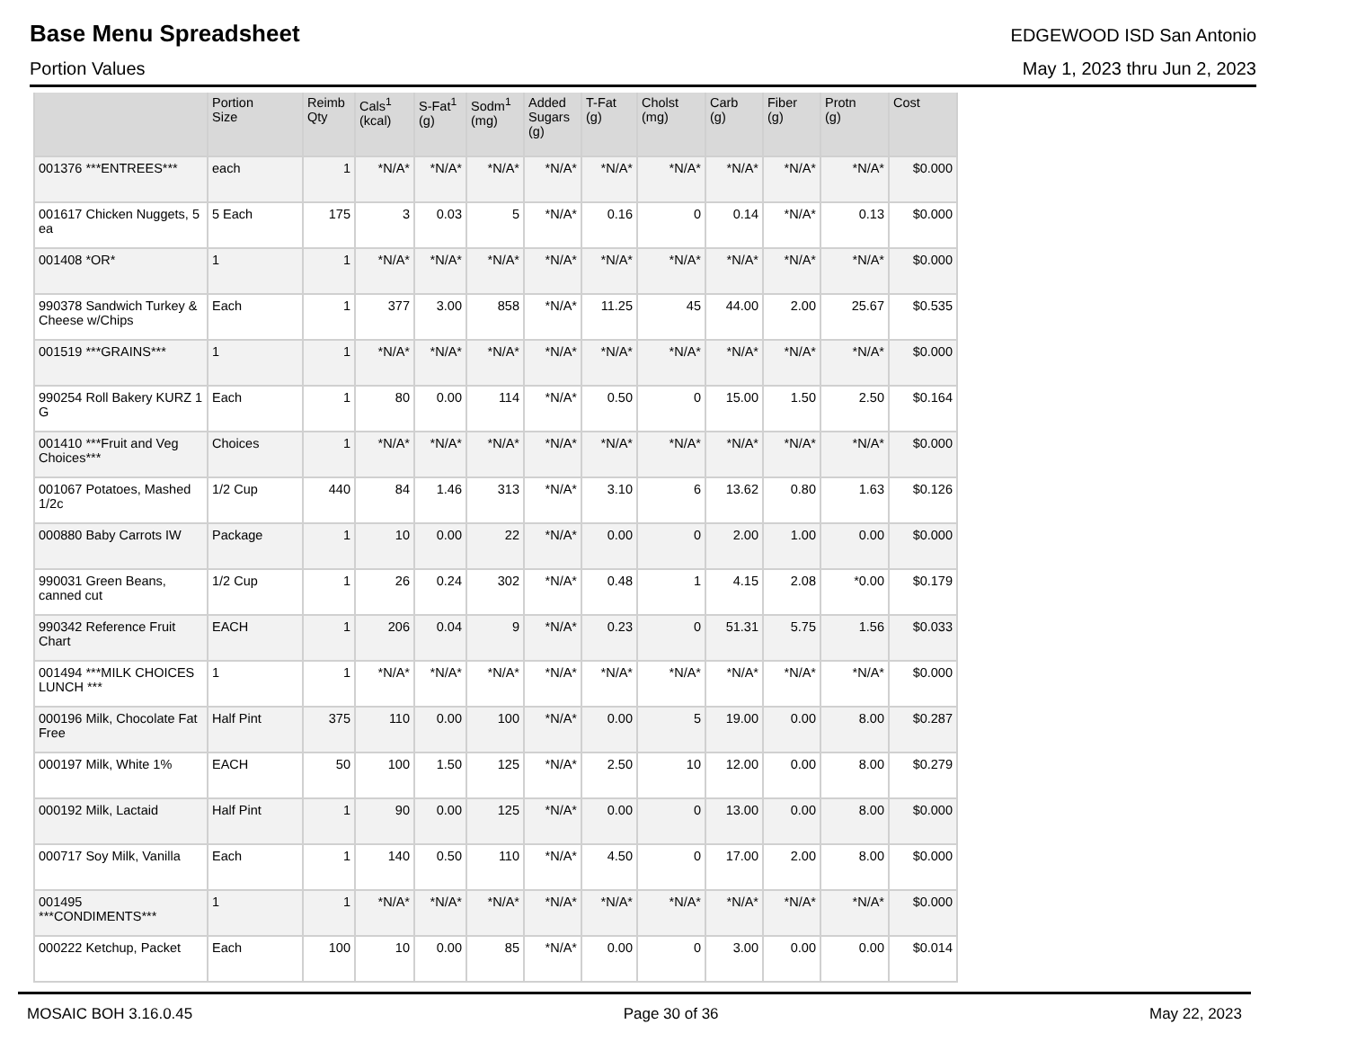Base Menu Spreadsheet
EDGEWOOD ISD San Antonio
Portion Values May 1, 2023 thru Jun 2, 2023
| | Portion Size | Reimb Qty | Cals<sup>1</sup> (kcal) | S-Fat<sup>1</sup> (g) | Sodm<sup>1</sup> (mg) | Added Sugars (g) | T-Fat (g) | Cholst (mg) | Carb (g) | Fiber (g) | Protn (g) | Cost |
| --- | --- | --- | --- | --- | --- | --- | --- | --- | --- | --- | --- | --- |
| 001376 ***ENTREES*** | each | 1 | *N/A* | *N/A* | *N/A* | *N/A* | *N/A* | *N/A* | *N/A* | *N/A* | *N/A* | $0.000 |
| 001617 Chicken Nuggets, 5 ea | 5 Each | 175 | 3 | 0.03 | 5 | *N/A* | 0.16 | 0 | 0.14 | *N/A* | 0.13 | $0.000 |
| 001408 *OR* | 1 | 1 | *N/A* | *N/A* | *N/A* | *N/A* | *N/A* | *N/A* | *N/A* | *N/A* | *N/A* | $0.000 |
| 990378 Sandwich Turkey & Cheese w/Chips | Each | 1 | 377 | 3.00 | 858 | *N/A* | 11.25 | 45 | 44.00 | 2.00 | 25.67 | $0.535 |
| 001519 ***GRAINS*** | 1 | 1 | *N/A* | *N/A* | *N/A* | *N/A* | *N/A* | *N/A* | *N/A* | *N/A* | *N/A* | $0.000 |
| 990254 Roll Bakery KURZ 1 G | Each | 1 | 80 | 0.00 | 114 | *N/A* | 0.50 | 0 | 15.00 | 1.50 | 2.50 | $0.164 |
| 001410 ***Fruit and Veg Choices*** | Choices | 1 | *N/A* | *N/A* | *N/A* | *N/A* | *N/A* | *N/A* | *N/A* | *N/A* | *N/A* | $0.000 |
| 001067 Potatoes, Mashed 1/2c | 1/2 Cup | 440 | 84 | 1.46 | 313 | *N/A* | 3.10 | 6 | 13.62 | 0.80 | 1.63 | $0.126 |
| 000880 Baby Carrots IW | Package | 1 | 10 | 0.00 | 22 | *N/A* | 0.00 | 0 | 2.00 | 1.00 | 0.00 | $0.000 |
| 990031 Green Beans, canned cut | 1/2 Cup | 1 | 26 | 0.24 | 302 | *N/A* | 0.48 | 1 | 4.15 | 2.08 | *0.00 | $0.179 |
| 990342 Reference Fruit Chart | EACH | 1 | 206 | 0.04 | 9 | *N/A* | 0.23 | 0 | 51.31 | 5.75 | 1.56 | $0.033 |
| 001494 ***MILK CHOICES LUNCH *** | 1 | 1 | *N/A* | *N/A* | *N/A* | *N/A* | *N/A* | *N/A* | *N/A* | *N/A* | *N/A* | $0.000 |
| 000196 Milk, Chocolate Fat Free | Half Pint | 375 | 110 | 0.00 | 100 | *N/A* | 0.00 | 5 | 19.00 | 0.00 | 8.00 | $0.287 |
| 000197 Milk, White 1% | EACH | 50 | 100 | 1.50 | 125 | *N/A* | 2.50 | 10 | 12.00 | 0.00 | 8.00 | $0.279 |
| 000192 Milk, Lactaid | Half Pint | 1 | 90 | 0.00 | 125 | *N/A* | 0.00 | 0 | 13.00 | 0.00 | 8.00 | $0.000 |
| 000717 Soy Milk, Vanilla | Each | 1 | 140 | 0.50 | 110 | *N/A* | 4.50 | 0 | 17.00 | 2.00 | 8.00 | $0.000 |
| 001495 ***CONDIMENTS*** | 1 | 1 | *N/A* | *N/A* | *N/A* | *N/A* | *N/A* | *N/A* | *N/A* | *N/A* | *N/A* | $0.000 |
| 000222 Ketchup, Packet | Each | 100 | 10 | 0.00 | 85 | *N/A* | 0.00 | 0 | 3.00 | 0.00 | 0.00 | $0.014 |
MOSAIC BOH 3.16.0.45 Page 30 of 36 May 22, 2023